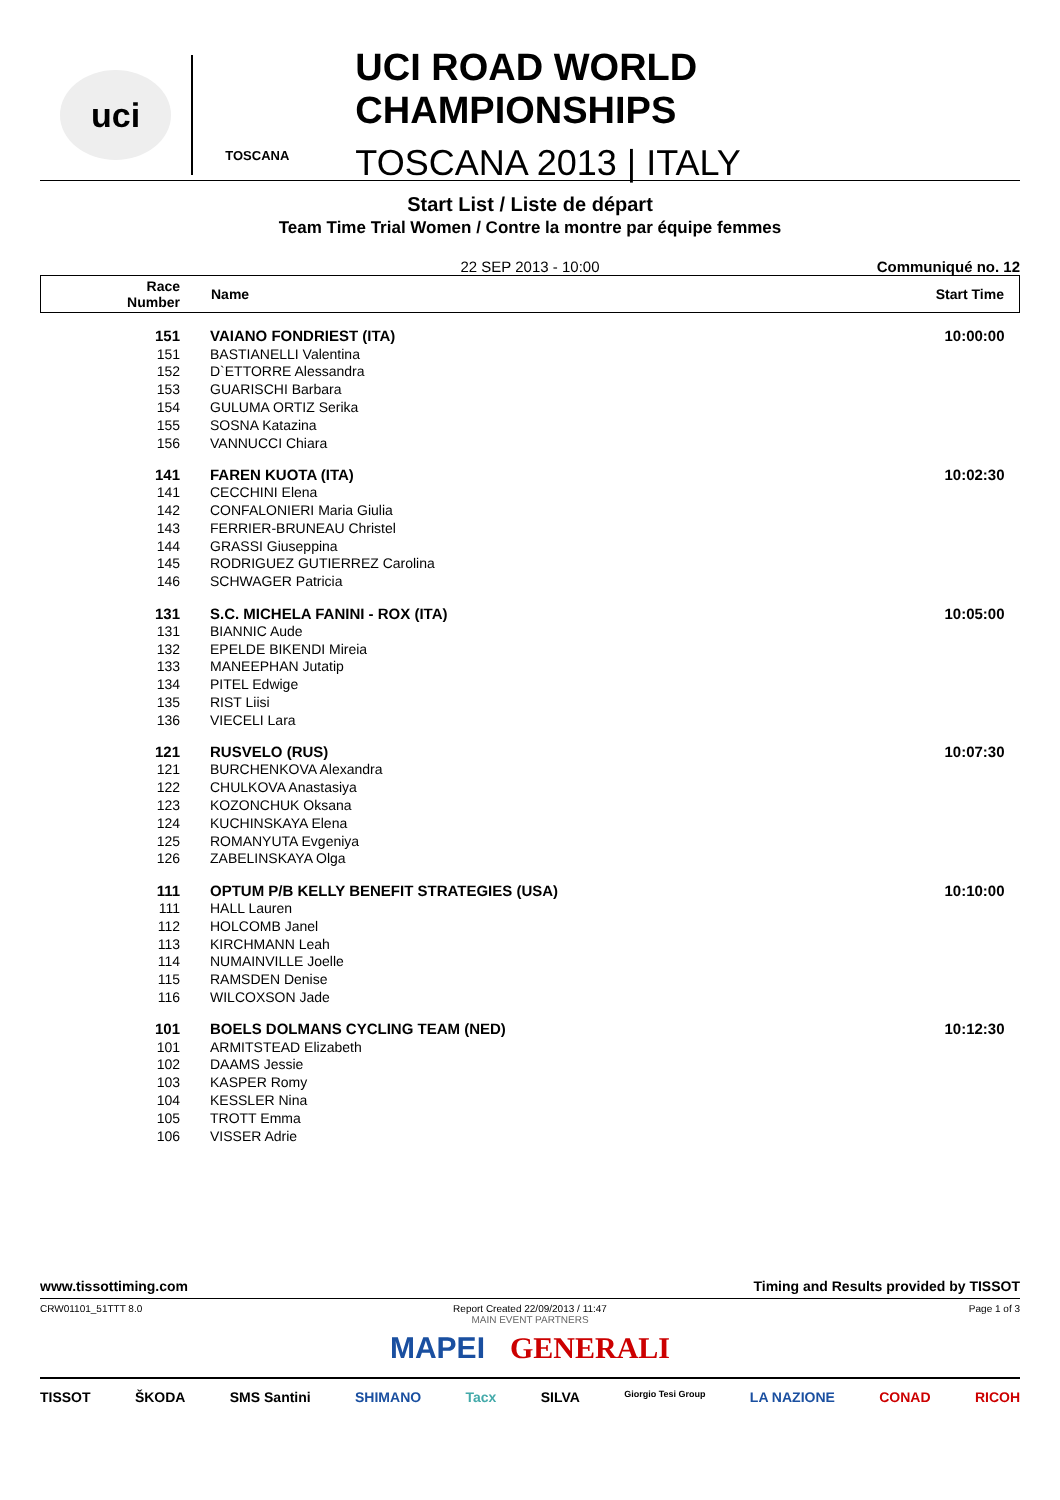uci
TOSCANA
UCI ROAD WORLD CHAMPIONSHIPS
TOSCANA 2013 | ITALY
Start List / Liste de départ
Team Time Trial Women / Contre la montre par équipe femmes
22 SEP 2013 - 10:00 Communiqué no. 12
| Race Number | Name | Start Time |
| --- | --- | --- |
| 151 | VAIANO FONDRIEST (ITA) | 10:00:00 |
| 151 | BASTIANELLI Valentina | |
| 152 | D`ETTORRE Alessandra | |
| 153 | GUARISCHI Barbara | |
| 154 | GULUMA ORTIZ Serika | |
| 155 | SOSNA Katazina | |
| 156 | VANNUCCI Chiara | |
| 141 | FAREN KUOTA (ITA) | 10:02:30 |
| 141 | CECCHINI Elena | |
| 142 | CONFALONIERI Maria Giulia | |
| 143 | FERRIER-BRUNEAU Christel | |
| 144 | GRASSI Giuseppina | |
| 145 | RODRIGUEZ GUTIERREZ Carolina | |
| 146 | SCHWAGER Patricia | |
| 131 | S.C. MICHELA FANINI - ROX (ITA) | 10:05:00 |
| 131 | BIANNIC Aude | |
| 132 | EPELDE BIKENDI Mireia | |
| 133 | MANEEPHAN Jutatip | |
| 134 | PITEL Edwige | |
| 135 | RIST Liisi | |
| 136 | VIECELI Lara | |
| 121 | RUSVELO (RUS) | 10:07:30 |
| 121 | BURCHENKOVA Alexandra | |
| 122 | CHULKOVA Anastasiya | |
| 123 | KOZONCHUK Oksana | |
| 124 | KUCHINSKAYA Elena | |
| 125 | ROMANYUTA Evgeniya | |
| 126 | ZABELINSKAYA Olga | |
| 111 | OPTUM P/B KELLY BENEFIT STRATEGIES (USA) | 10:10:00 |
| 111 | HALL Lauren | |
| 112 | HOLCOMB Janel | |
| 113 | KIRCHMANN Leah | |
| 114 | NUMAINVILLE Joelle | |
| 115 | RAMSDEN Denise | |
| 116 | WILCOXSON Jade | |
| 101 | BOELS DOLMANS CYCLING TEAM (NED) | 10:12:30 |
| 101 | ARMITSTEAD Elizabeth | |
| 102 | DAAMS Jessie | |
| 103 | KASPER Romy | |
| 104 | KESSLER Nina | |
| 105 | TROTT Emma | |
| 106 | VISSER Adrie | |
www.tissottiming.com Timing and Results provided by TISSOT
CRW01101_51TTT 8.0 Report Created 22/09/2013 / 11:47
MAIN EVENT PARTNERS Page 1 of 3
MAPEI GENERALI
TISSOT ŠKODA SMS Santini SHIMANO Tacx SILVA Giorgio Tesi Group LA NAZIONE CONAD RICOH